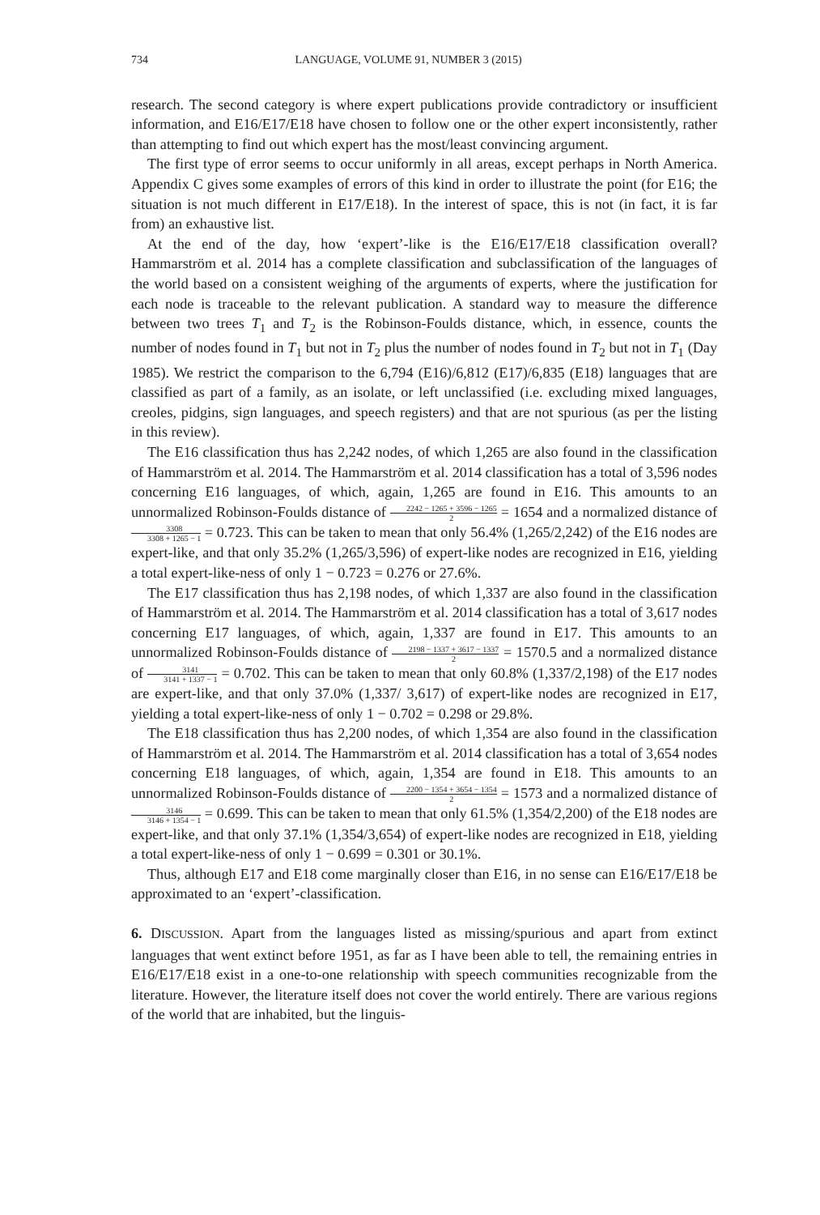734 LANGUAGE, VOLUME 91, NUMBER 3 (2015)
research. The second category is where expert publications provide contradictory or insufficient information, and E16/E17/E18 have chosen to follow one or the other expert inconsistently, rather than attempting to find out which expert has the most/least convincing argument.
The first type of error seems to occur uniformly in all areas, except perhaps in North America. Appendix C gives some examples of errors of this kind in order to illustrate the point (for E16; the situation is not much different in E17/E18). In the interest of space, this is not (in fact, it is far from) an exhaustive list.
At the end of the day, how ‘expert’-like is the E16/E17/E18 classification overall? Hammarström et al. 2014 has a complete classification and subclassification of the languages of the world based on a consistent weighing of the arguments of experts, where the justification for each node is traceable to the relevant publication. A standard way to measure the difference between two trees T<sub>1</sub> and T<sub>2</sub> is the Robinson-Foulds distance, which, in essence, counts the number of nodes found in T<sub>1</sub> but not in T<sub>2</sub> plus the number of nodes found in T<sub>2</sub> but not in T<sub>1</sub> (Day 1985). We restrict the comparison to the 6,794 (E16)/6,812 (E17)/6,835 (E18) languages that are classified as part of a family, as an isolate, or left unclassified (i.e. excluding mixed languages, creoles, pidgins, sign languages, and speech registers) and that are not spurious (as per the listing in this review).
The E16 classification thus has 2,242 nodes, of which 1,265 are also found in the classification of Hammarström et al. 2014. The Hammarström et al. 2014 classification has a total of 3,596 nodes concerning E16 languages, of which, again, 1,265 are found in E16. This amounts to an unnormalized Robinson-Foulds distance of 2242 − 1265 + 3596 − 1265 2 = 1654 and a normalized distance of 3308 3308 + 1265 − 1 = 0.723. This can be taken to mean that only 56.4% (1,265/2,242) of the E16 nodes are expert-like, and that only 35.2% (1,265/3,596) of expert-like nodes are recognized in E16, yielding a total expert-like-ness of only 1 − 0.723 = 0.276 or 27.6%.
The E17 classification thus has 2,198 nodes, of which 1,337 are also found in the classification of Hammarström et al. 2014. The Hammarström et al. 2014 classification has a total of 3,617 nodes concerning E17 languages, of which, again, 1,337 are found in E17. This amounts to an unnormalized Robinson-Foulds distance of 2198 − 1337 + 3617 − 1337 2 = 1570.5 and a normalized distance of 3141 3141 + 1337 − 1 = 0.702. This can be taken to mean that only 60.8% (1,337/2,198) of the E17 nodes are expert-like, and that only 37.0% (1,337/ 3,617) of expert-like nodes are recognized in E17, yielding a total expert-like-ness of only 1 − 0.702 = 0.298 or 29.8%.
The E18 classification thus has 2,200 nodes, of which 1,354 are also found in the classification of Hammarström et al. 2014. The Hammarström et al. 2014 classification has a total of 3,654 nodes concerning E18 languages, of which, again, 1,354 are found in E18. This amounts to an unnormalized Robinson-Foulds distance of 2200 − 1354 + 3654 − 1354 2 = 1573 and a normalized distance of 3146 3146 + 1354 − 1 = 0.699. This can be taken to mean that only 61.5% (1,354/2,200) of the E18 nodes are expert-like, and that only 37.1% (1,354/3,654) of expert-like nodes are recognized in E18, yielding a total expert-like-ness of only 1 − 0.699 = 0.301 or 30.1%.
Thus, although E17 and E18 come marginally closer than E16, in no sense can E16/E17/E18 be approximated to an ‘expert’-classification.
6. DISCUSSION. Apart from the languages listed as missing/spurious and apart from extinct languages that went extinct before 1951, as far as I have been able to tell, the remaining entries in E16/E17/E18 exist in a one-to-one relationship with speech communities recognizable from the literature. However, the literature itself does not cover the world entirely. There are various regions of the world that are inhabited, but the linguis-